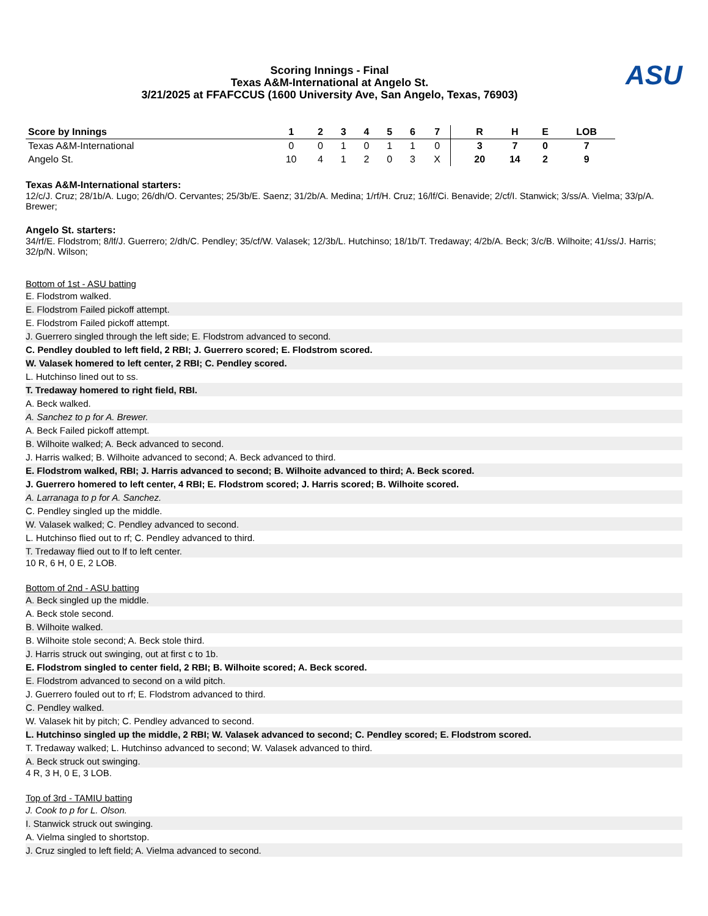Scoring Innings - Final
Texas A&M-International at Angelo St.
3/21/2025 at FFAFCCUS (1600 University Ave, San Angelo, Texas, 76903)
ASU
| Score by Innings | 1 | 2 | 3 | 4 | 5 | 6 | 7 | | R | H | E | LOB |
| --- | --- | --- | --- | --- | --- | --- | --- | --- | --- | --- | --- | --- |
| Texas A&M-International | 0 | 0 | 1 | 0 | 1 | 1 | 0 | | 3 | 7 | 0 | 7 |
| Angelo St. | 10 | 4 | 1 | 2 | 0 | 3 | X | | 20 | 14 | 2 | 9 |
Texas A&M-International starters:
12/c/J. Cruz; 28/1b/A. Lugo; 26/dh/O. Cervantes; 25/3b/E. Saenz; 31/2b/A. Medina; 1/rf/H. Cruz; 16/lf/Ci. Benavide; 2/cf/I. Stanwick; 3/ss/A. Vielma; 33/p/A. Brewer;
Angelo St. starters:
34/rf/E. Flodstrom; 8/lf/J. Guerrero; 2/dh/C. Pendley; 35/cf/W. Valasek; 12/3b/L. Hutchinso; 18/1b/T. Tredaway; 4/2b/A. Beck; 3/c/B. Wilhoite; 41/ss/J. Harris; 32/p/N. Wilson;
Bottom of 1st - ASU batting
E. Flodstrom walked.
E. Flodstrom Failed pickoff attempt.
E. Flodstrom Failed pickoff attempt.
J. Guerrero singled through the left side; E. Flodstrom advanced to second.
C. Pendley doubled to left field, 2 RBI; J. Guerrero scored; E. Flodstrom scored.
W. Valasek homered to left center, 2 RBI; C. Pendley scored.
L. Hutchinso lined out to ss.
T. Tredaway homered to right field, RBI.
A. Beck walked.
A. Sanchez to p for A. Brewer.
A. Beck Failed pickoff attempt.
B. Wilhoite walked; A. Beck advanced to second.
J. Harris walked; B. Wilhoite advanced to second; A. Beck advanced to third.
E. Flodstrom walked, RBI; J. Harris advanced to second; B. Wilhoite advanced to third; A. Beck scored.
J. Guerrero homered to left center, 4 RBI; E. Flodstrom scored; J. Harris scored; B. Wilhoite scored.
A. Larranaga to p for A. Sanchez.
C. Pendley singled up the middle.
W. Valasek walked; C. Pendley advanced to second.
L. Hutchinso flied out to rf; C. Pendley advanced to third.
T. Tredaway flied out to lf to left center.
10 R, 6 H, 0 E, 2 LOB.
Bottom of 2nd - ASU batting
A. Beck singled up the middle.
A. Beck stole second.
B. Wilhoite walked.
B. Wilhoite stole second; A. Beck stole third.
J. Harris struck out swinging, out at first c to 1b.
E. Flodstrom singled to center field, 2 RBI; B. Wilhoite scored; A. Beck scored.
E. Flodstrom advanced to second on a wild pitch.
J. Guerrero fouled out to rf; E. Flodstrom advanced to third.
C. Pendley walked.
W. Valasek hit by pitch; C. Pendley advanced to second.
L. Hutchinso singled up the middle, 2 RBI; W. Valasek advanced to second; C. Pendley scored; E. Flodstrom scored.
T. Tredaway walked; L. Hutchinso advanced to second; W. Valasek advanced to third.
A. Beck struck out swinging.
4 R, 3 H, 0 E, 3 LOB.
Top of 3rd - TAMIU batting
J. Cook to p for L. Olson.
I. Stanwick struck out swinging.
A. Vielma singled to shortstop.
J. Cruz singled to left field; A. Vielma advanced to second.